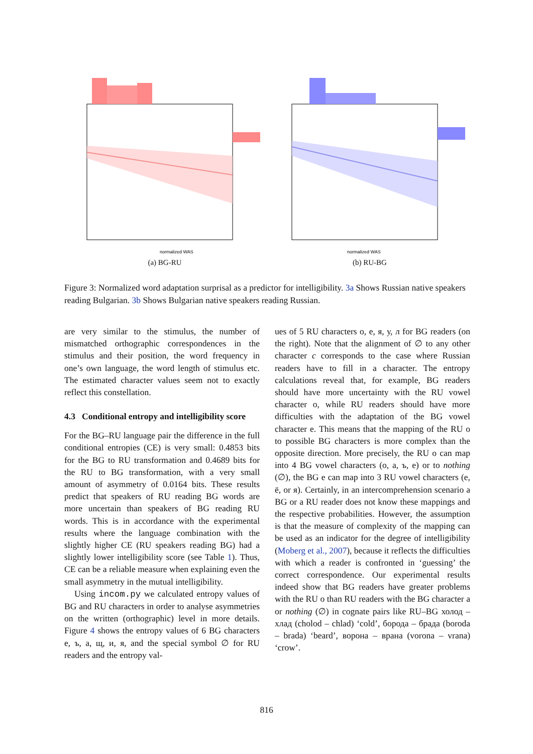normalized WAS
(a) BG-RU
normalized WAS
(b) RU-BG
Figure 3: Normalized word adaptation surprisal as a predictor for intelligibility. 3a Shows Russian native speakers reading Bulgarian. 3b Shows Bulgarian native speakers reading Russian.
are very similar to the stimulus, the number of mismatched orthographic correspondences in the stimulus and their position, the word frequency in one’s own language, the word length of stimulus etc. The estimated character values seem not to exactly reflect this constellation.
4.3 Conditional entropy and intelligibility score
For the BG–RU language pair the difference in the full conditional entropies (CE) is very small: 0.4853 bits for the BG to RU transformation and 0.4689 bits for the RU to BG transformation, with a very small amount of asymmetry of 0.0164 bits. These results predict that speakers of RU reading BG words are more uncertain than speakers of BG reading RU words. This is in accordance with the experimental results where the language combination with the slightly higher CE (RU speakers reading BG) had a slightly lower intelligibility score (see Table 1). Thus, CE can be a reliable measure when explaining even the small asymmetry in the mutual intelligibility.
Using incom.py we calculated entropy values of BG and RU characters in order to analyse asymmetries on the written (orthographic) level in more details. Figure 4 shows the entropy values of 6 BG characters е, ъ, а, щ, и, я, and the special symbol ∅ for RU readers and the entropy val-
ues of 5 RU characters о, е, я, у, л for BG readers (on the right). Note that the alignment of ∅ to any other character c corresponds to the case where Russian readers have to fill in a character. The entropy calculations reveal that, for example, BG readers should have more uncertainty with the RU vowel character о, while RU readers should have more difficulties with the adaptation of the BG vowel character е. This means that the mapping of the RU о to possible BG characters is more complex than the opposite direction. More precisely, the RU о can map into 4 BG vowel characters (о, а, ъ, е) or to nothing (∅), the BG е can map into 3 RU vowel characters (е, ё, or я). Certainly, in an intercomprehension scenario a BG or a RU reader does not know these mappings and the respective probabilities. However, the assumption is that the measure of complexity of the mapping can be used as an indicator for the degree of intelligibility (Moberg et al., 2007), because it reflects the difficulties with which a reader is confronted in ‘guessing’ the correct correspondence. Our experimental results indeed show that BG readers have greater problems with the RU о than RU readers with the BG character а or nothing (∅) in cognate pairs like RU–BG холод – хлад (cholod – chlad) ‘cold’, борода – брада (boroda – brada) ‘beard’, ворона – врана (vorona – vrana) ‘crow’.
816